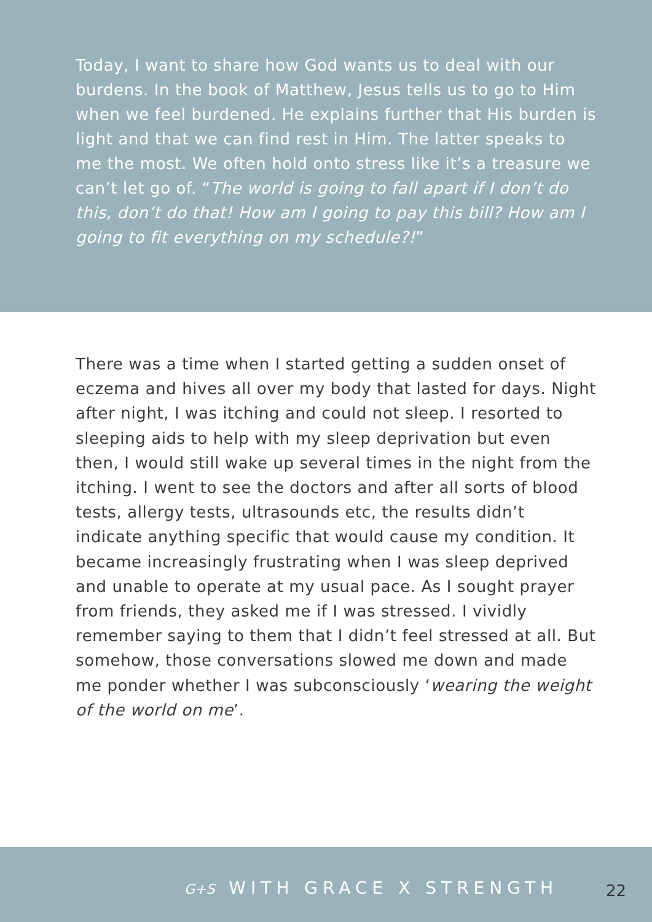Today, I want to share how God wants us to deal with our burdens. In the book of Matthew, Jesus tells us to go to Him when we feel burdened. He explains further that His burden is light and that we can find rest in Him. The latter speaks to me the most. We often hold onto stress like it’s a treasure we can’t let go of. “The world is going to fall apart if I don’t do this, don’t do that! How am I going to pay this bill? How am I going to fit everything on my schedule?!”
There was a time when I started getting a sudden onset of eczema and hives all over my body that lasted for days. Night after night, I was itching and could not sleep. I resorted to sleeping aids to help with my sleep deprivation but even then, I would still wake up several times in the night from the itching. I went to see the doctors and after all sorts of blood tests, allergy tests, ultrasounds etc, the results didn’t indicate anything specific that would cause my condition. It became increasingly frustrating when I was sleep deprived and unable to operate at my usual pace. As I sought prayer from friends, they asked me if I was stressed. I vividly remember saying to them that I didn’t feel stressed at all. But somehow, those conversations slowed me down and made me ponder whether I was subconsciously ‘wearing the weight of the world on me’.
G+S WITH GRACE X STRENGTH 22